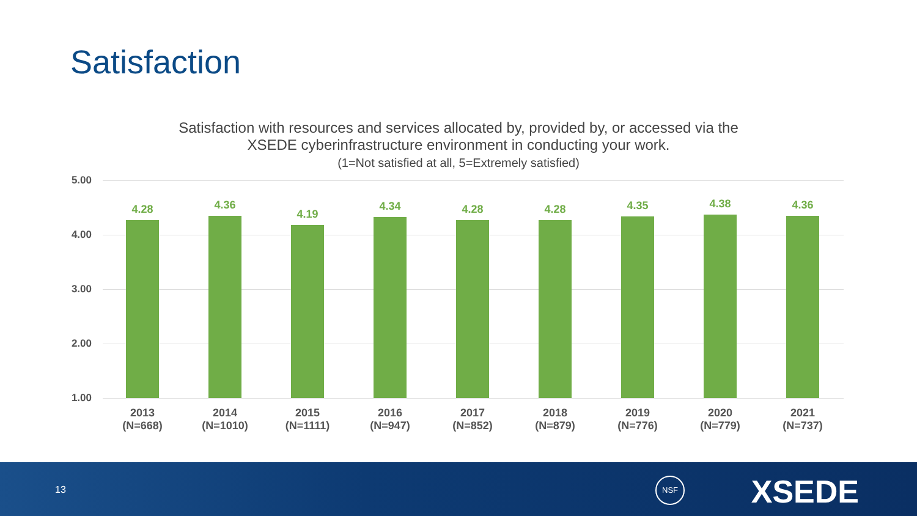Satisfaction
Satisfaction with resources and services allocated by, provided by, or accessed via the XSEDE cyberinfrastructure environment in conducting your work.
(1=Not satisfied at all, 5=Extremely satisfied)
5.00
4.00
3.00
2.00
1.00
4.28
2013
(N=668)
4.36
2014
(N=1010)
4.19
2015
(N=1111)
4.34
2016
(N=947)
4.28
2017
(N=852)
4.28
2018
(N=879)
4.35
2019
(N=776)
4.38
2020
(N=779)
4.36
2021
(N=737)
13
NSF XSEDE